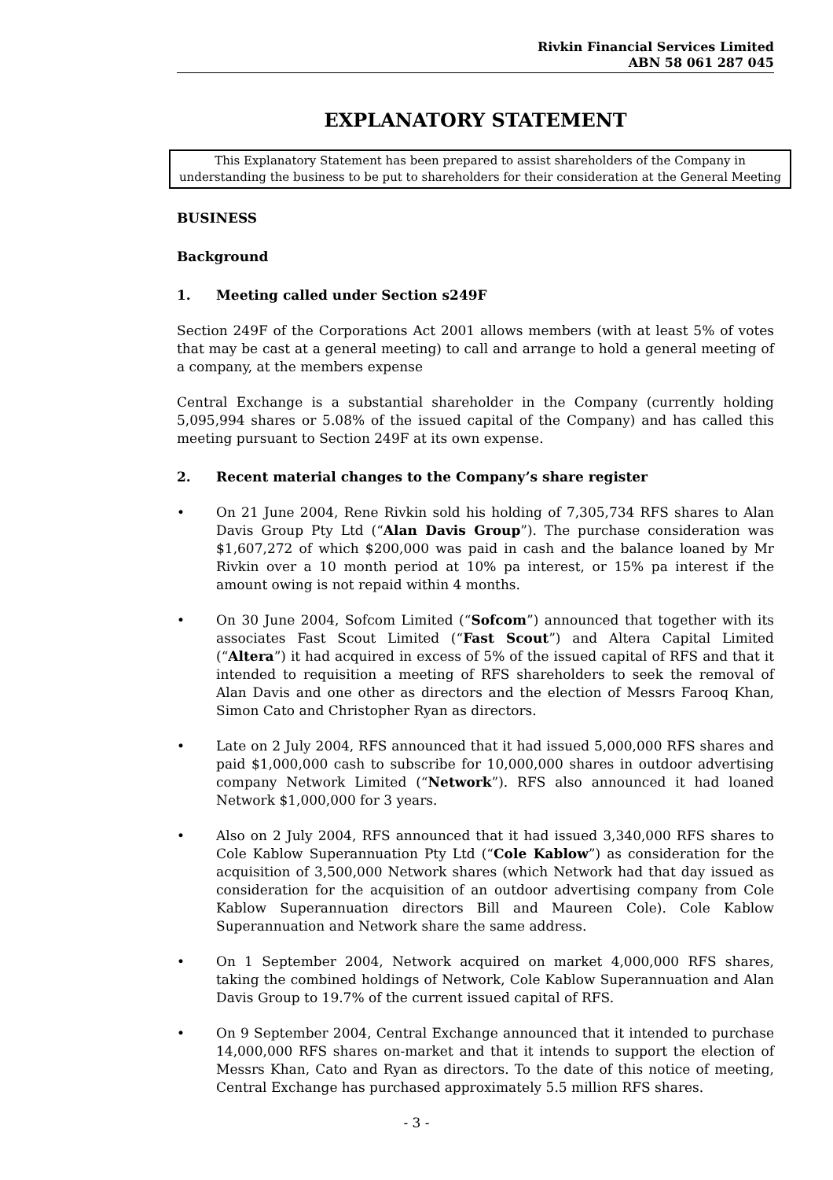Rivkin Financial Services Limited
ABN 58 061 287 045
EXPLANATORY STATEMENT
This Explanatory Statement has been prepared to assist shareholders of the Company in understanding the business to be put to shareholders for their consideration at the General Meeting
BUSINESS
Background
1. Meeting called under Section s249F
Section 249F of the Corporations Act 2001 allows members (with at least 5% of votes that may be cast at a general meeting) to call and arrange to hold a general meeting of a company, at the members expense
Central Exchange is a substantial shareholder in the Company (currently holding 5,095,994 shares or 5.08% of the issued capital of the Company) and has called this meeting pursuant to Section 249F at its own expense.
2. Recent material changes to the Company’s share register
• On 21 June 2004, Rene Rivkin sold his holding of 7,305,734 RFS shares to Alan Davis Group Pty Ltd (“Alan Davis Group”). The purchase consideration was $1,607,272 of which $200,000 was paid in cash and the balance loaned by Mr Rivkin over a 10 month period at 10% pa interest, or 15% pa interest if the amount owing is not repaid within 4 months.
• On 30 June 2004, Sofcom Limited (“Sofcom”) announced that together with its associates Fast Scout Limited (“Fast Scout”) and Altera Capital Limited (“Altera”) it had acquired in excess of 5% of the issued capital of RFS and that it intended to requisition a meeting of RFS shareholders to seek the removal of Alan Davis and one other as directors and the election of Messrs Farooq Khan, Simon Cato and Christopher Ryan as directors.
• Late on 2 July 2004, RFS announced that it had issued 5,000,000 RFS shares and paid $1,000,000 cash to subscribe for 10,000,000 shares in outdoor advertising company Network Limited (“Network”). RFS also announced it had loaned Network $1,000,000 for 3 years.
• Also on 2 July 2004, RFS announced that it had issued 3,340,000 RFS shares to Cole Kablow Superannuation Pty Ltd (“Cole Kablow”) as consideration for the acquisition of 3,500,000 Network shares (which Network had that day issued as consideration for the acquisition of an outdoor advertising company from Cole Kablow Superannuation directors Bill and Maureen Cole). Cole Kablow Superannuation and Network share the same address.
• On 1 September 2004, Network acquired on market 4,000,000 RFS shares, taking the combined holdings of Network, Cole Kablow Superannuation and Alan Davis Group to 19.7% of the current issued capital of RFS.
• On 9 September 2004, Central Exchange announced that it intended to purchase 14,000,000 RFS shares on-market and that it intends to support the election of Messrs Khan, Cato and Ryan as directors. To the date of this notice of meeting, Central Exchange has purchased approximately 5.5 million RFS shares.
- 3 -